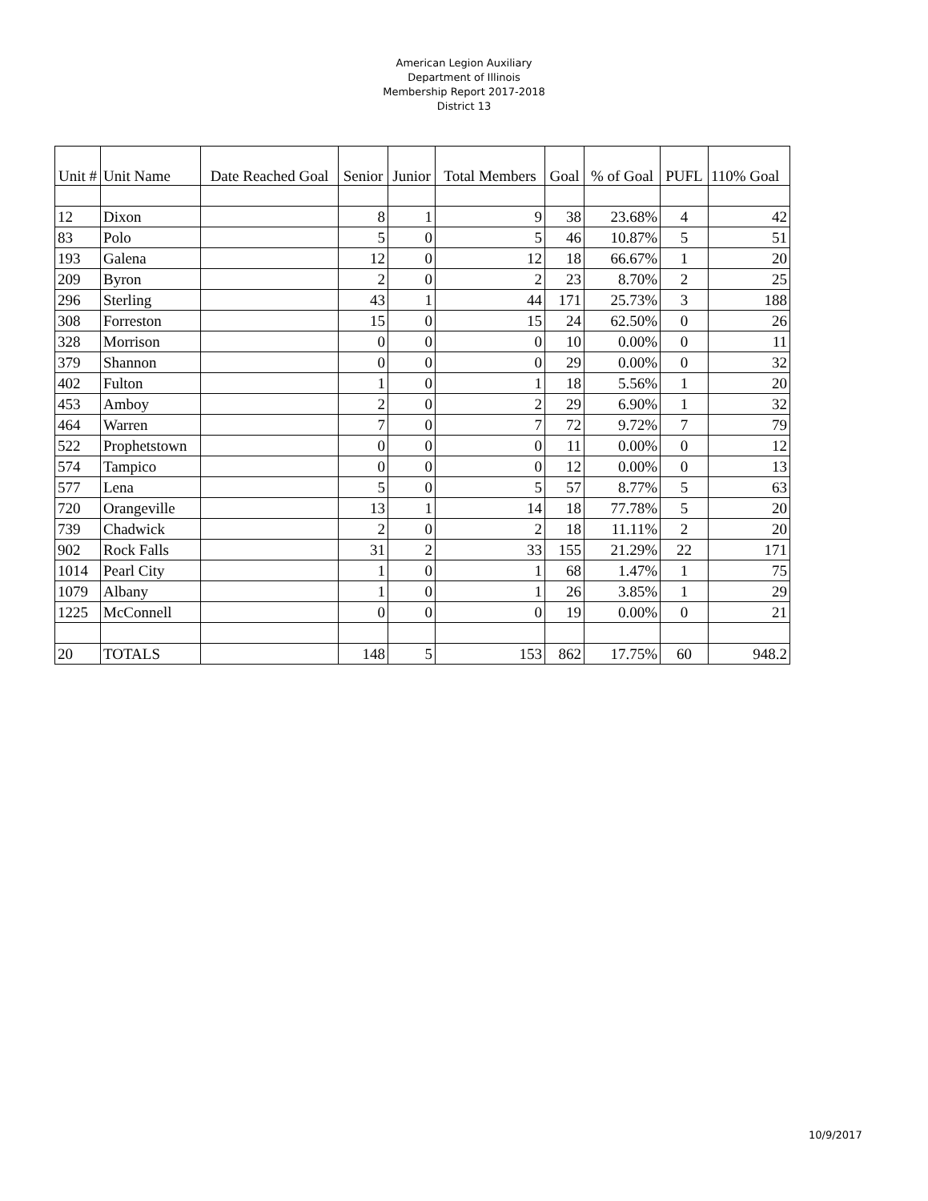American Legion Auxiliary
Department of Illinois
Membership Report 2017-2018
District 13
| Unit # | Unit Name | Date Reached Goal | Senior | Junior | Total Members | Goal | % of Goal | PUFL | 110% Goal |
| --- | --- | --- | --- | --- | --- | --- | --- | --- | --- |
| 12 | Dixon | | 8 | 1 | 9 | 38 | 23.68% | 4 | 42 |
| 83 | Polo | | 5 | 0 | 5 | 46 | 10.87% | 5 | 51 |
| 193 | Galena | | 12 | 0 | 12 | 18 | 66.67% | 1 | 20 |
| 209 | Byron | | 2 | 0 | 2 | 23 | 8.70% | 2 | 25 |
| 296 | Sterling | | 43 | 1 | 44 | 171 | 25.73% | 3 | 188 |
| 308 | Forreston | | 15 | 0 | 15 | 24 | 62.50% | 0 | 26 |
| 328 | Morrison | | 0 | 0 | 0 | 10 | 0.00% | 0 | 11 |
| 379 | Shannon | | 0 | 0 | 0 | 29 | 0.00% | 0 | 32 |
| 402 | Fulton | | 1 | 0 | 1 | 18 | 5.56% | 1 | 20 |
| 453 | Amboy | | 2 | 0 | 2 | 29 | 6.90% | 1 | 32 |
| 464 | Warren | | 7 | 0 | 7 | 72 | 9.72% | 7 | 79 |
| 522 | Prophetstown | | 0 | 0 | 0 | 11 | 0.00% | 0 | 12 |
| 574 | Tampico | | 0 | 0 | 0 | 12 | 0.00% | 0 | 13 |
| 577 | Lena | | 5 | 0 | 5 | 57 | 8.77% | 5 | 63 |
| 720 | Orangeville | | 13 | 1 | 14 | 18 | 77.78% | 5 | 20 |
| 739 | Chadwick | | 2 | 0 | 2 | 18 | 11.11% | 2 | 20 |
| 902 | Rock Falls | | 31 | 2 | 33 | 155 | 21.29% | 22 | 171 |
| 1014 | Pearl City | | 1 | 0 | 1 | 68 | 1.47% | 1 | 75 |
| 1079 | Albany | | 1 | 0 | 1 | 26 | 3.85% | 1 | 29 |
| 1225 | McConnell | | 0 | 0 | 0 | 19 | 0.00% | 0 | 21 |
| 20 | TOTALS | | 148 | 5 | 153 | 862 | 17.75% | 60 | 948.2 |
10/9/2017